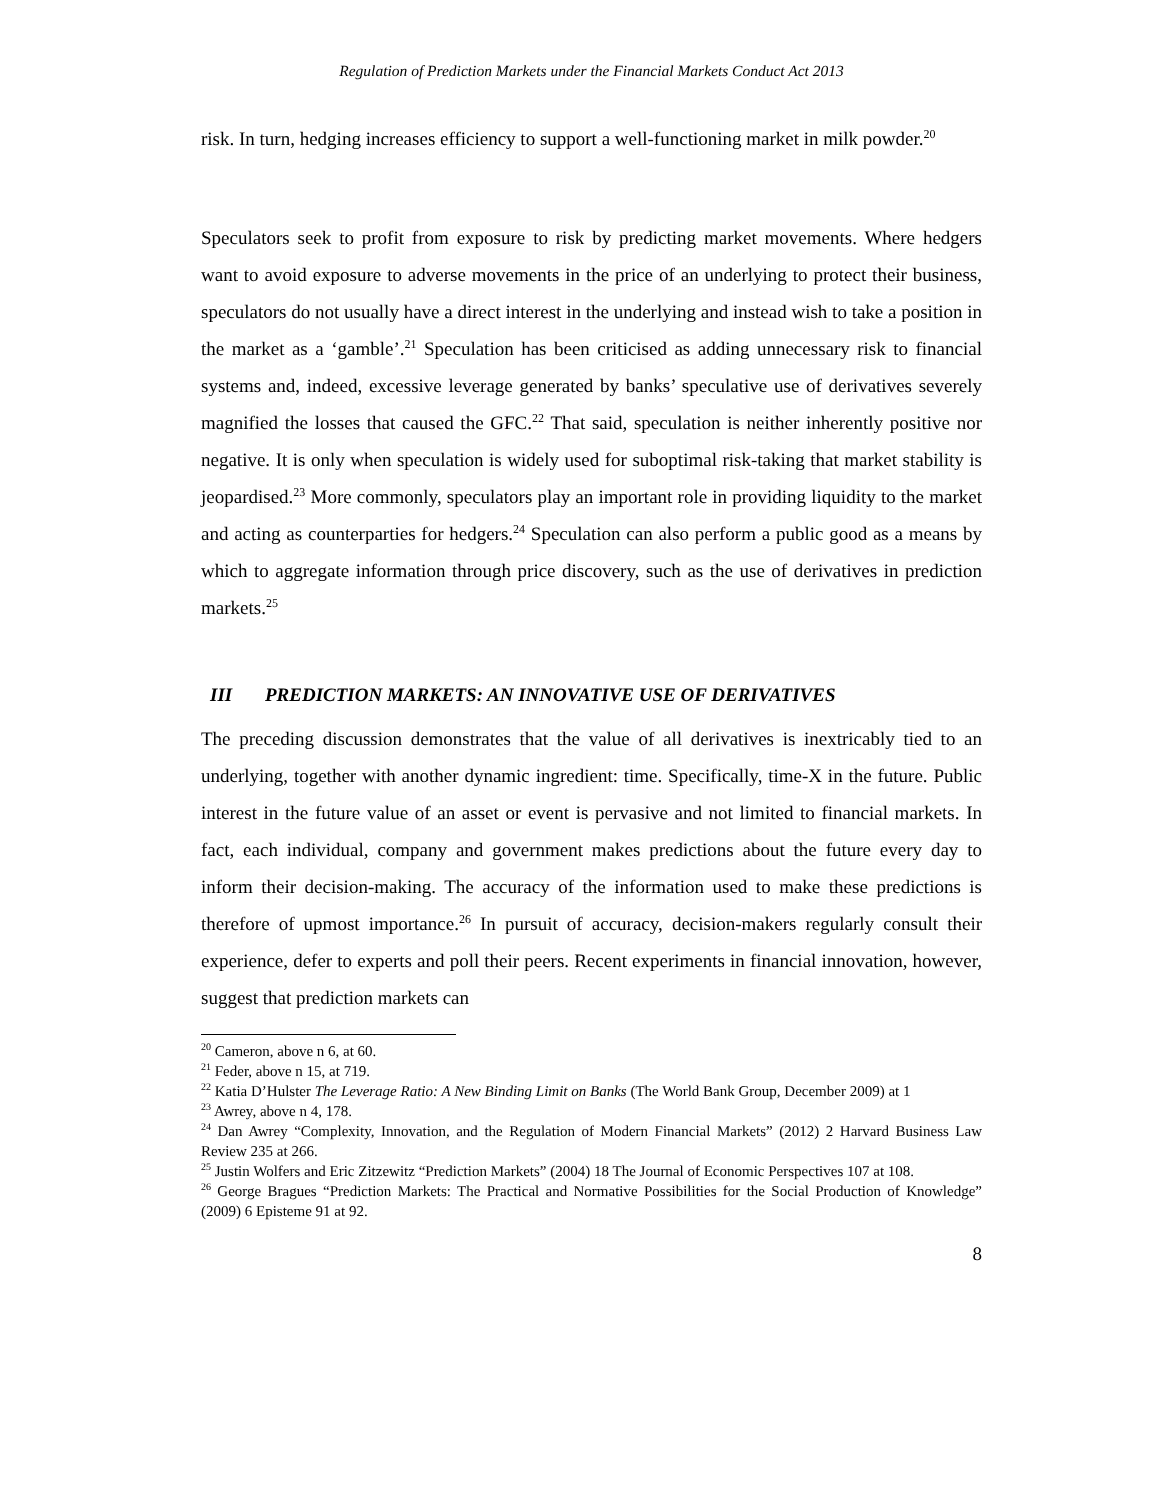Regulation of Prediction Markets under the Financial Markets Conduct Act 2013
risk. In turn, hedging increases efficiency to support a well-functioning market in milk powder.<sup>20</sup>
Speculators seek to profit from exposure to risk by predicting market movements. Where hedgers want to avoid exposure to adverse movements in the price of an underlying to protect their business, speculators do not usually have a direct interest in the underlying and instead wish to take a position in the market as a ‘gamble’.<sup>21</sup> Speculation has been criticised as adding unnecessary risk to financial systems and, indeed, excessive leverage generated by banks’ speculative use of derivatives severely magnified the losses that caused the GFC.<sup>22</sup> That said, speculation is neither inherently positive nor negative. It is only when speculation is widely used for suboptimal risk-taking that market stability is jeopardised.<sup>23</sup> More commonly, speculators play an important role in providing liquidity to the market and acting as counterparties for hedgers.<sup>24</sup> Speculation can also perform a public good as a means by which to aggregate information through price discovery, such as the use of derivatives in prediction markets.<sup>25</sup>
III PREDICTION MARKETS: AN INNOVATIVE USE OF DERIVATIVES
The preceding discussion demonstrates that the value of all derivatives is inextricably tied to an underlying, together with another dynamic ingredient: time. Specifically, time-X in the future. Public interest in the future value of an asset or event is pervasive and not limited to financial markets. In fact, each individual, company and government makes predictions about the future every day to inform their decision-making. The accuracy of the information used to make these predictions is therefore of upmost importance.<sup>26</sup> In pursuit of accuracy, decision-makers regularly consult their experience, defer to experts and poll their peers. Recent experiments in financial innovation, however, suggest that prediction markets can
<sup>20</sup> Cameron, above n 6, at 60.
<sup>21</sup> Feder, above n 15, at 719.
<sup>22</sup> Katia D’Hulster The Leverage Ratio: A New Binding Limit on Banks (The World Bank Group, December 2009) at 1
<sup>23</sup> Awrey, above n 4, 178.
<sup>24</sup> Dan Awrey “Complexity, Innovation, and the Regulation of Modern Financial Markets” (2012) 2 Harvard Business Law Review 235 at 266.
<sup>25</sup> Justin Wolfers and Eric Zitzewitz “Prediction Markets” (2004) 18 The Journal of Economic Perspectives 107 at 108.
<sup>26</sup> George Bragues “Prediction Markets: The Practical and Normative Possibilities for the Social Production of Knowledge” (2009) 6 Episteme 91 at 92.
8